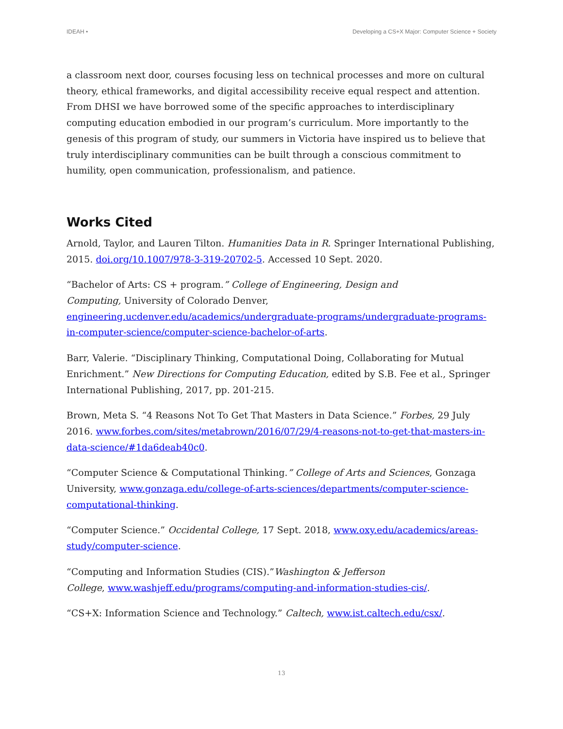IDEAH • Developing a CS+X Major: Computer Science + Society
a classroom next door, courses focusing less on technical processes and more on cultural theory, ethical frameworks, and digital accessibility receive equal respect and attention. From DHSI we have borrowed some of the specific approaches to interdisciplinary computing education embodied in our program’s curriculum. More importantly to the genesis of this program of study, our summers in Victoria have inspired us to believe that truly interdisciplinary communities can be built through a conscious commitment to humility, open communication, professionalism, and patience.
Works Cited
Arnold, Taylor, and Lauren Tilton. Humanities Data in R. Springer International Publishing, 2015. doi.org/10.1007/978-3-319-20702-5. Accessed 10 Sept. 2020.
“Bachelor of Arts: CS + program.” College of Engineering, Design and
Computing, University of Colorado Denver,
engineering.ucdenver.edu/academics/undergraduate-programs/undergraduate-programs-in-computer-science/computer-science-bachelor-of-arts.
Barr, Valerie. “Disciplinary Thinking, Computational Doing, Collaborating for Mutual Enrichment.” New Directions for Computing Education, edited by S.B. Fee et al., Springer International Publishing, 2017, pp. 201-215.
Brown, Meta S. “4 Reasons Not To Get That Masters in Data Science.” Forbes, 29 July 2016. www.forbes.com/sites/metabrown/2016/07/29/4-reasons-not-to-get-that-masters-in-data-science/#1da6deab40c0.
“Computer Science & Computational Thinking.” College of Arts and Sciences, Gonzaga University, www.gonzaga.edu/college-of-arts-sciences/departments/computer-science-computational-thinking.
“Computer Science.” Occidental College, 17 Sept. 2018, www.oxy.edu/academics/areas-study/computer-science.
“Computing and Information Studies (CIS).”Washington & Jefferson
College, www.washjeff.edu/programs/computing-and-information-studies-cis/.
“CS+X: Information Science and Technology.” Caltech, www.ist.caltech.edu/csx/.
13